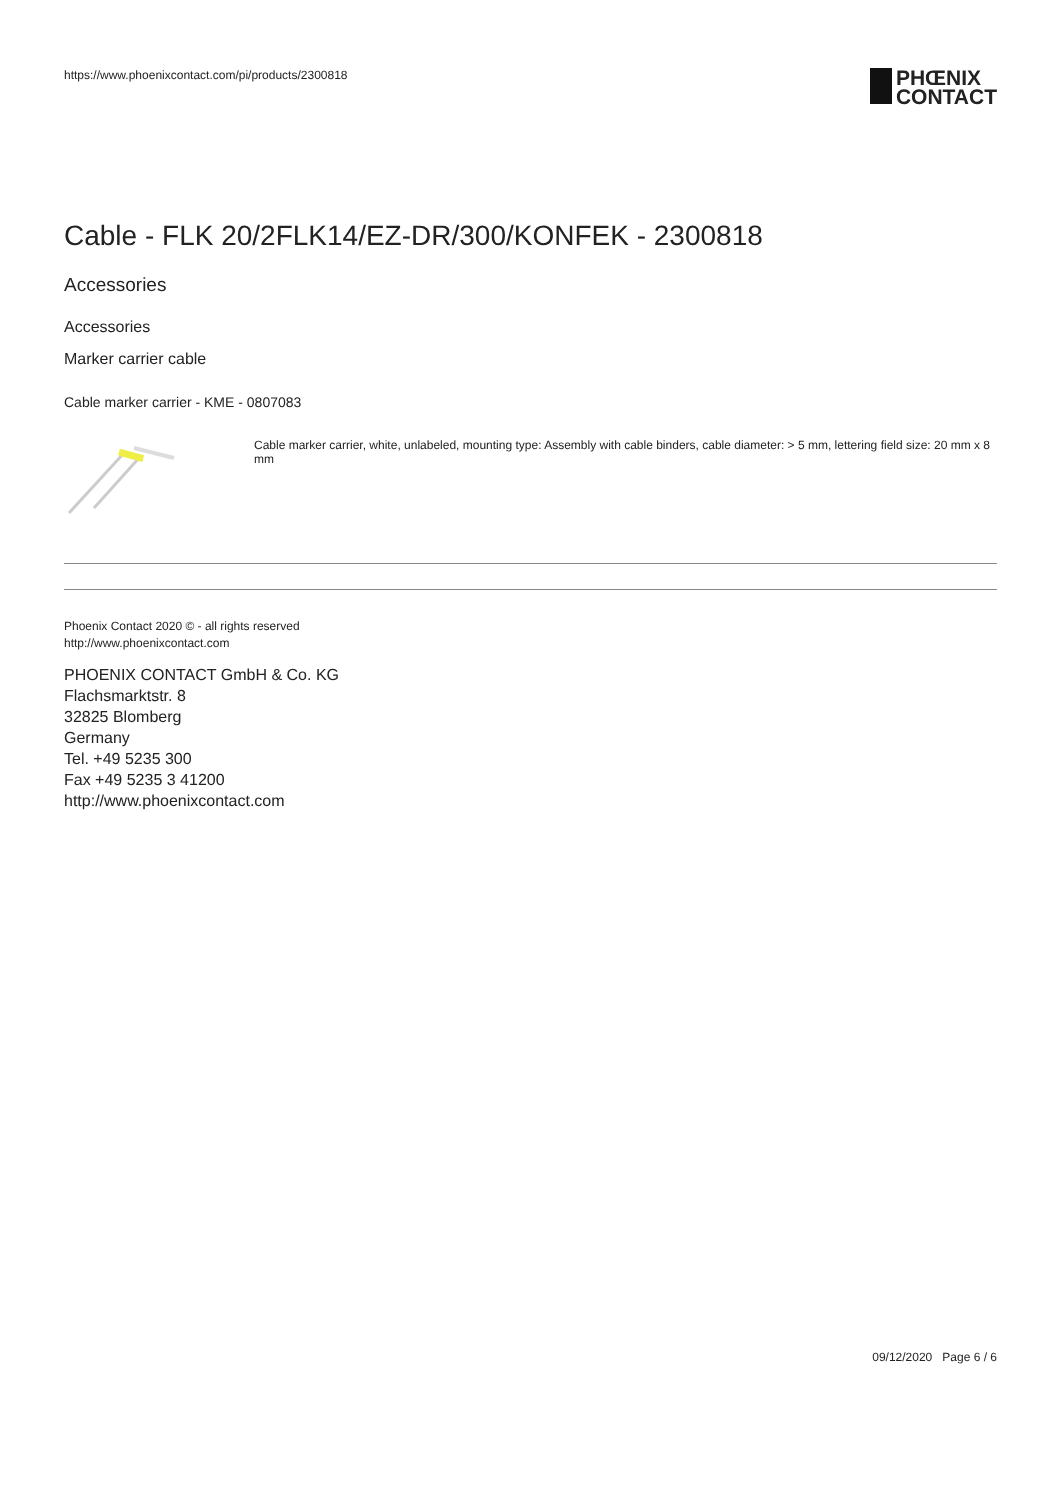https://www.phoenixcontact.com/pi/products/2300818
PHŒNIX
CONTACT
Cable - FLK 20/2FLK14/EZ-DR/300/KONFEK - 2300818
Accessories
Accessories
Marker carrier cable
Cable marker carrier - KME - 0807083
Cable marker carrier, white, unlabeled, mounting type: Assembly with cable binders, cable diameter: > 5 mm, lettering field size: 20 mm x 8 mm
Phoenix Contact 2020 © - all rights reserved
http://www.phoenixcontact.com
PHOENIX CONTACT GmbH & Co. KG
Flachsmarktstr. 8
32825 Blomberg
Germany
Tel. +49 5235 300
Fax +49 5235 3 41200
http://www.phoenixcontact.com
09/12/2020 Page 6 / 6